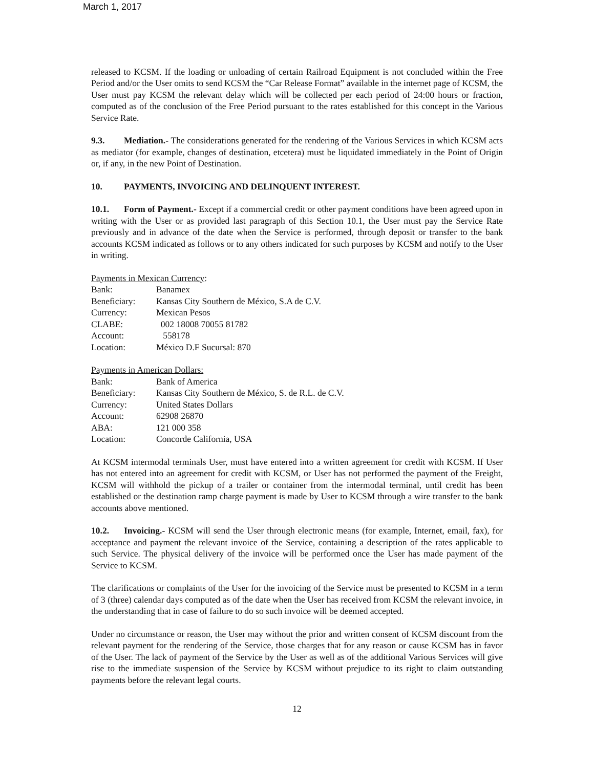March 1, 2017
released to KCSM. If the loading or unloading of certain Railroad Equipment is not concluded within the Free Period and/or the User omits to send KCSM the “Car Release Format” available in the internet page of KCSM, the User must pay KCSM the relevant delay which will be collected per each period of 24:00 hours or fraction, computed as of the conclusion of the Free Period pursuant to the rates established for this concept in the Various Service Rate.
9.3. Mediation.- The considerations generated for the rendering of the Various Services in which KCSM acts as mediator (for example, changes of destination, etcetera) must be liquidated immediately in the Point of Origin or, if any, in the new Point of Destination.
10. PAYMENTS, INVOICING AND DELINQUENT INTEREST.
10.1. Form of Payment.- Except if a commercial credit or other payment conditions have been agreed upon in writing with the User or as provided last paragraph of this Section 10.1, the User must pay the Service Rate previously and in advance of the date when the Service is performed, through deposit or transfer to the bank accounts KCSM indicated as follows or to any others indicated for such purposes by KCSM and notify to the User in writing.
Payments in Mexican Currency:
| Bank: | Banamex |
| Beneficiary: | Kansas City Southern de México, S.A de C.V. |
| Currency: | Mexican Pesos |
| CLABE: | 002 18008 70055 81782 |
| Account: | 558178 |
| Location: | México D.F Sucursal: 870 |
Payments in American Dollars:
| Bank: | Bank of America |
| Beneficiary: | Kansas City Southern de México, S. de R.L. de C.V. |
| Currency: | United States Dollars |
| Account: | 62908 26870 |
| ABA: | 121 000 358 |
| Location: | Concorde California, USA |
At KCSM intermodal terminals User, must have entered into a written agreement for credit with KCSM. If User has not entered into an agreement for credit with KCSM, or User has not performed the payment of the Freight, KCSM will withhold the pickup of a trailer or container from the intermodal terminal, until credit has been established or the destination ramp charge payment is made by User to KCSM through a wire transfer to the bank accounts above mentioned.
10.2. Invoicing.- KCSM will send the User through electronic means (for example, Internet, email, fax), for acceptance and payment the relevant invoice of the Service, containing a description of the rates applicable to such Service. The physical delivery of the invoice will be performed once the User has made payment of the Service to KCSM.
The clarifications or complaints of the User for the invoicing of the Service must be presented to KCSM in a term of 3 (three) calendar days computed as of the date when the User has received from KCSM the relevant invoice, in the understanding that in case of failure to do so such invoice will be deemed accepted.
Under no circumstance or reason, the User may without the prior and written consent of KCSM discount from the relevant payment for the rendering of the Service, those charges that for any reason or cause KCSM has in favor of the User. The lack of payment of the Service by the User as well as of the additional Various Services will give rise to the immediate suspension of the Service by KCSM without prejudice to its right to claim outstanding payments before the relevant legal courts.
12